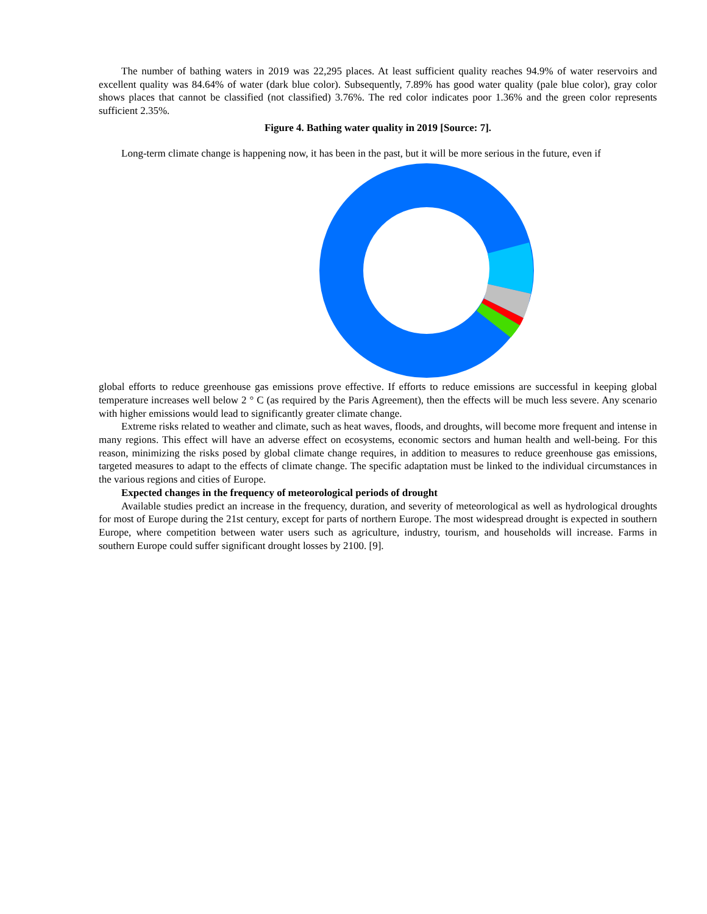The number of bathing waters in 2019 was 22,295 places. At least sufficient quality reaches 94.9% of water reservoirs and excellent quality was 84.64% of water (dark blue color). Subsequently, 7.89% has good water quality (pale blue color), gray color shows places that cannot be classified (not classified) 3.76%. The red color indicates poor 1.36% and the green color represents sufficient 2.35%.
Figure 4. Bathing water quality in 2019 [Source: 7].
Long-term climate change is happening now, it has been in the past, but it will be more serious in the future, even if
global efforts to reduce greenhouse gas emissions prove effective. If efforts to reduce emissions are successful in keeping global temperature increases well below 2 ° C (as required by the Paris Agreement), then the effects will be much less severe. Any scenario with higher emissions would lead to significantly greater climate change.
Extreme risks related to weather and climate, such as heat waves, floods, and droughts, will become more frequent and intense in many regions. This effect will have an adverse effect on ecosystems, economic sectors and human health and well-being. For this reason, minimizing the risks posed by global climate change requires, in addition to measures to reduce greenhouse gas emissions, targeted measures to adapt to the effects of climate change. The specific adaptation must be linked to the individual circumstances in the various regions and cities of Europe.
Expected changes in the frequency of meteorological periods of drought
Available studies predict an increase in the frequency, duration, and severity of meteorological as well as hydrological droughts for most of Europe during the 21st century, except for parts of northern Europe. The most widespread drought is expected in southern Europe, where competition between water users such as agriculture, industry, tourism, and households will increase. Farms in southern Europe could suffer significant drought losses by 2100. [9].